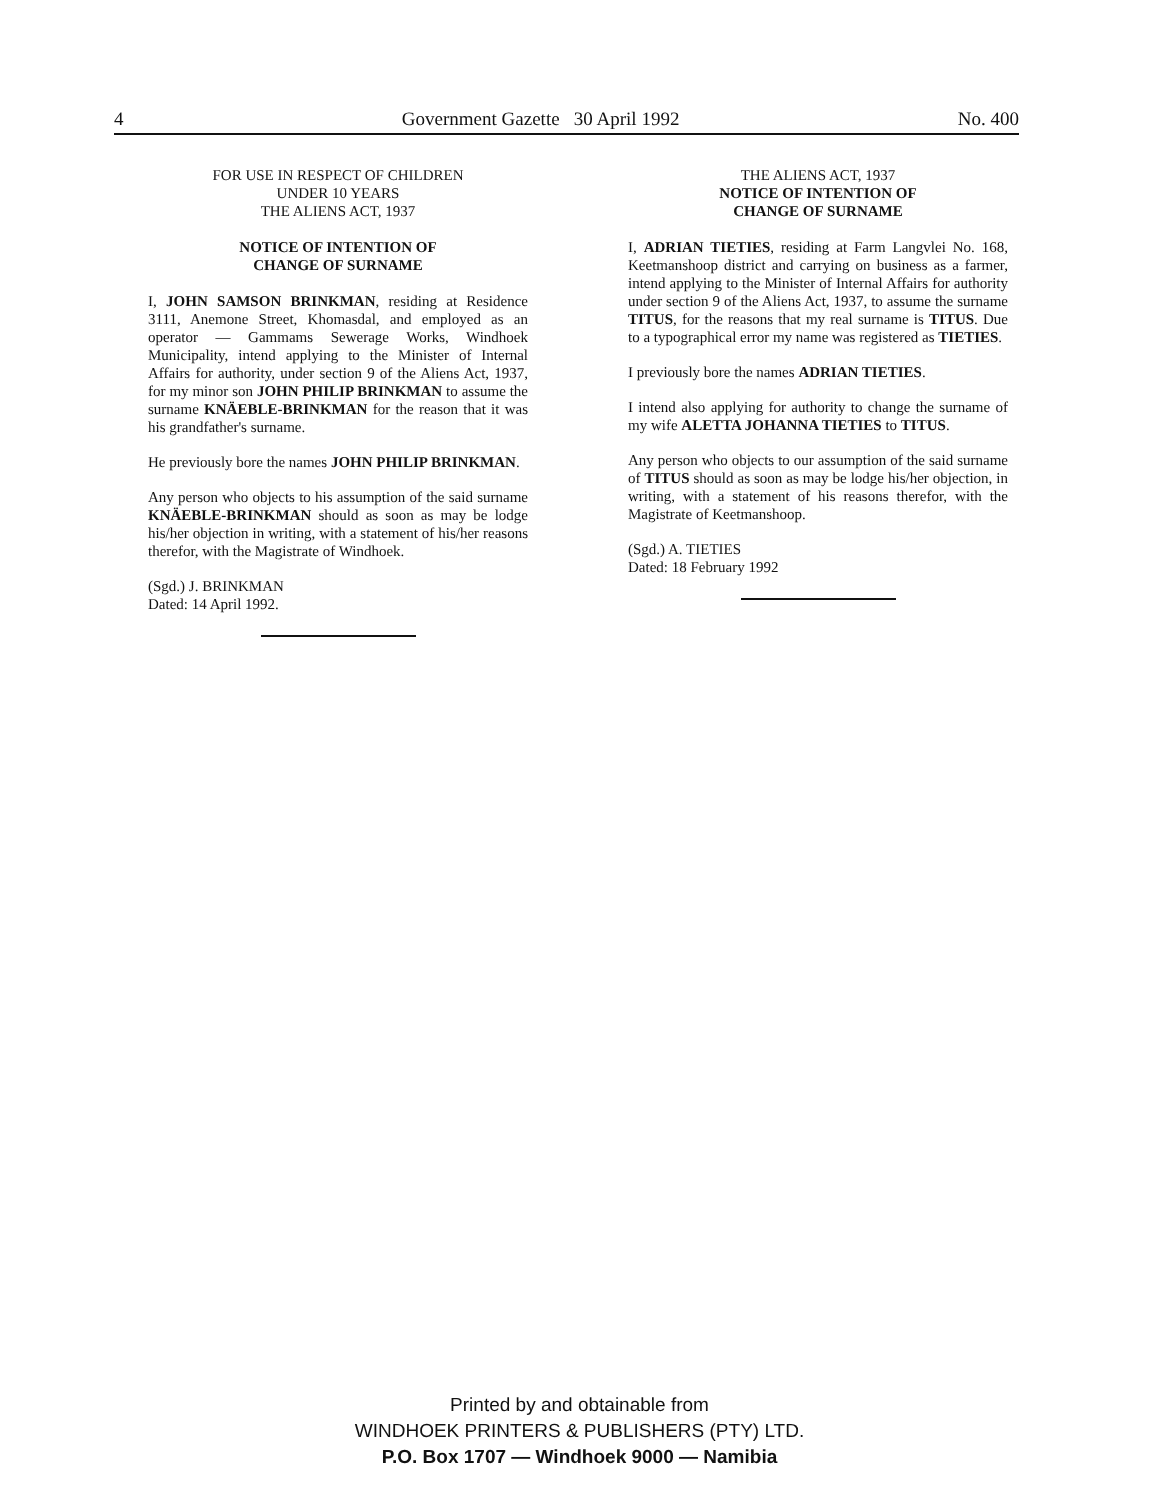4 Government Gazette 30 April 1992 No. 400
FOR USE IN RESPECT OF CHILDREN
UNDER 10 YEARS
THE ALIENS ACT, 1937
NOTICE OF INTENTION OF
CHANGE OF SURNAME
I, JOHN SAMSON BRINKMAN, residing at Residence 3111, Anemone Street, Khomasdal, and employed as an operator — Gammams Sewerage Works, Windhoek Municipality, intend applying to the Minister of Internal Affairs for authority, under section 9 of the Aliens Act, 1937, for my minor son JOHN PHILIP BRINKMAN to assume the surname KNÄEBLE-BRINKMAN for the reason that it was his grandfather's surname.
He previously bore the names JOHN PHILIP BRINKMAN.
Any person who objects to his assumption of the said surname KNÄEBLE-BRINKMAN should as soon as may be lodge his/her objection in writing, with a statement of his/her reasons therefor, with the Magistrate of Windhoek.
(Sgd.) J. BRINKMAN
Dated: 14 April 1992.
THE ALIENS ACT, 1937
NOTICE OF INTENTION OF
CHANGE OF SURNAME
I, ADRIAN TIETIES, residing at Farm Langvlei No. 168, Keetmanshoop district and carrying on business as a farmer, intend applying to the Minister of Internal Affairs for authority under section 9 of the Aliens Act, 1937, to assume the surname TITUS, for the reasons that my real surname is TITUS. Due to a typographical error my name was registered as TIETIES.
I previously bore the names ADRIAN TIETIES.
I intend also applying for authority to change the surname of my wife ALETTA JOHANNA TIETIES to TITUS.
Any person who objects to our assumption of the said surname of TITUS should as soon as may be lodge his/her objection, in writing, with a statement of his reasons therefor, with the Magistrate of Keetmanshoop.
(Sgd.) A. TIETIES
Dated: 18 February 1992
Printed by and obtainable from
WINDHOEK PRINTERS & PUBLISHERS (PTY) LTD.
P.O. Box 1707 — Windhoek 9000 — Namibia